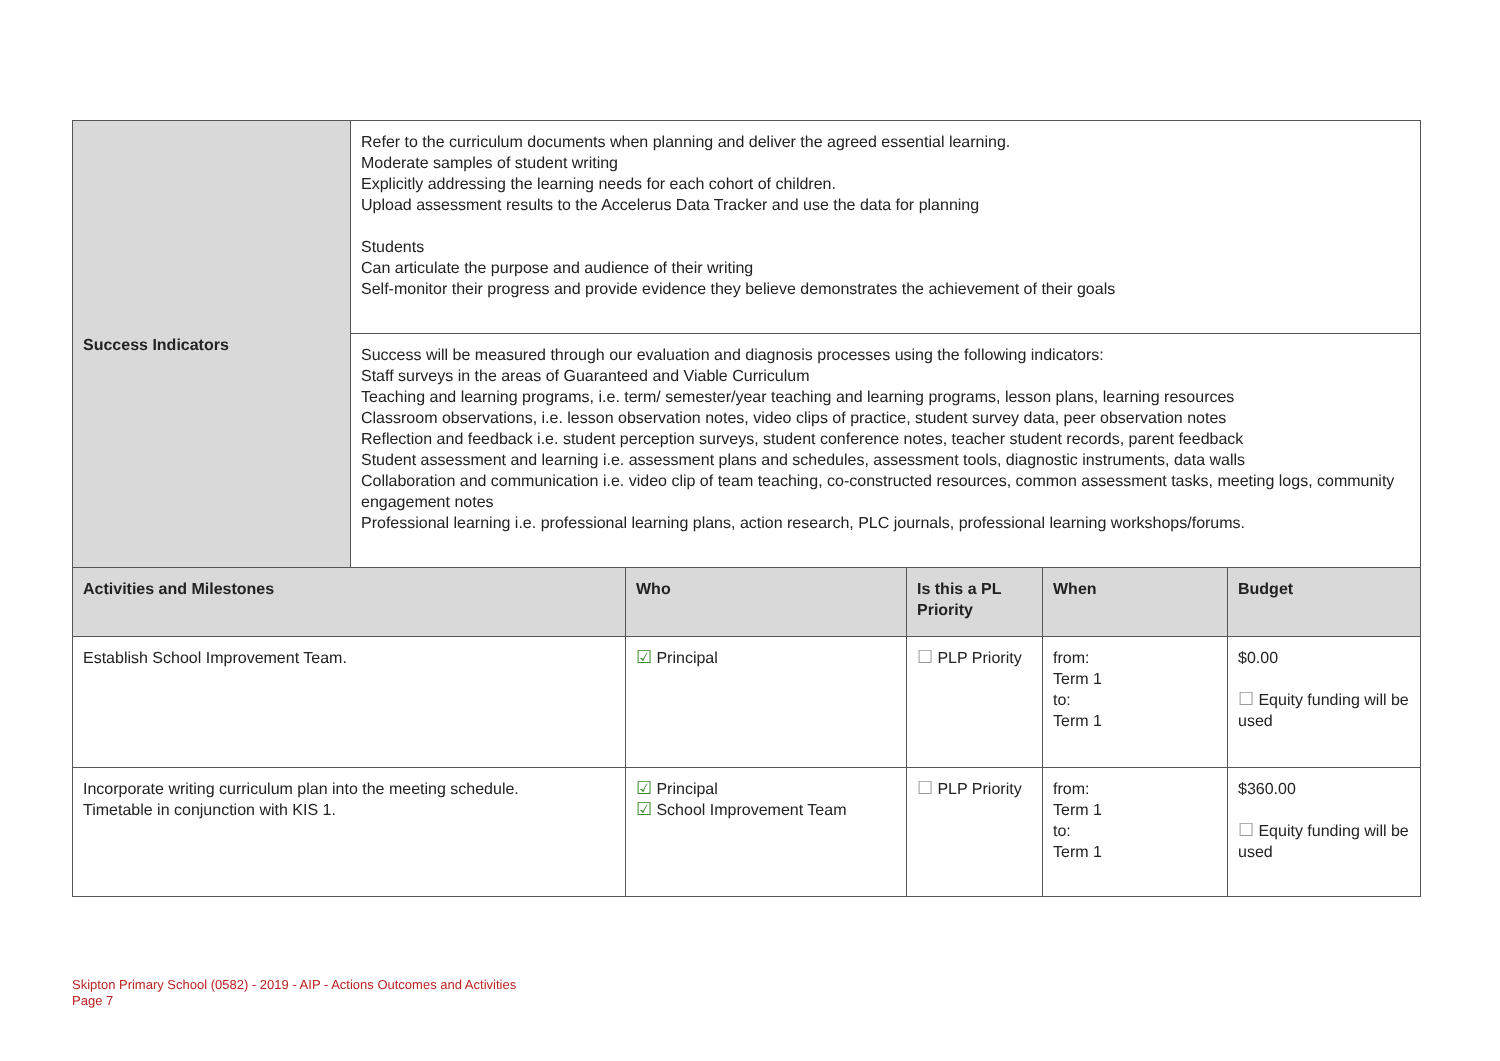| Success Indicators | Refer to the curriculum documents when planning and deliver the agreed essential learning. Moderate samples of student writing Explicitly addressing the learning needs for each cohort of children. Upload assessment results to the Accelerus Data Tracker and use the data for planning Students Can articulate the purpose and audience of their writing Self-monitor their progress and provide evidence they believe demonstrates the achievement of their goals | | | | |
| | Success will be measured through our evaluation and diagnosis processes using the following indicators: Staff surveys in the areas of Guaranteed and Viable Curriculum Teaching and learning programs, i.e. term/ semester/year teaching and learning programs, lesson plans, learning resources Classroom observations, i.e. lesson observation notes, video clips of practice, student survey data, peer observation notes Reflection and feedback i.e. student perception surveys, student conference notes, teacher student records, parent feedback Student assessment and learning i.e. assessment plans and schedules, assessment tools, diagnostic instruments, data walls Collaboration and communication i.e. video clip of team teaching, co-constructed resources, common assessment tasks, meeting logs, community engagement notes Professional learning i.e. professional learning plans, action research, PLC journals, professional learning workshops/forums. | | | | |
| Activities and Milestones | | Who | Is this a PL Priority | When | Budget |
| Establish School Improvement Team. | | ☑ Principal | ☐ PLP Priority | from: Term 1 to: Term 1 | $0.00 ☐ Equity funding will be used |
| Incorporate writing curriculum plan into the meeting schedule. Timetable in conjunction with KIS 1. | | ☑ Principal ☑ School Improvement Team | ☐ PLP Priority | from: Term 1 to: Term 1 | $360.00 ☐ Equity funding will be used |
Skipton Primary School (0582) - 2019 - AIP - Actions Outcomes and Activities
Page 7